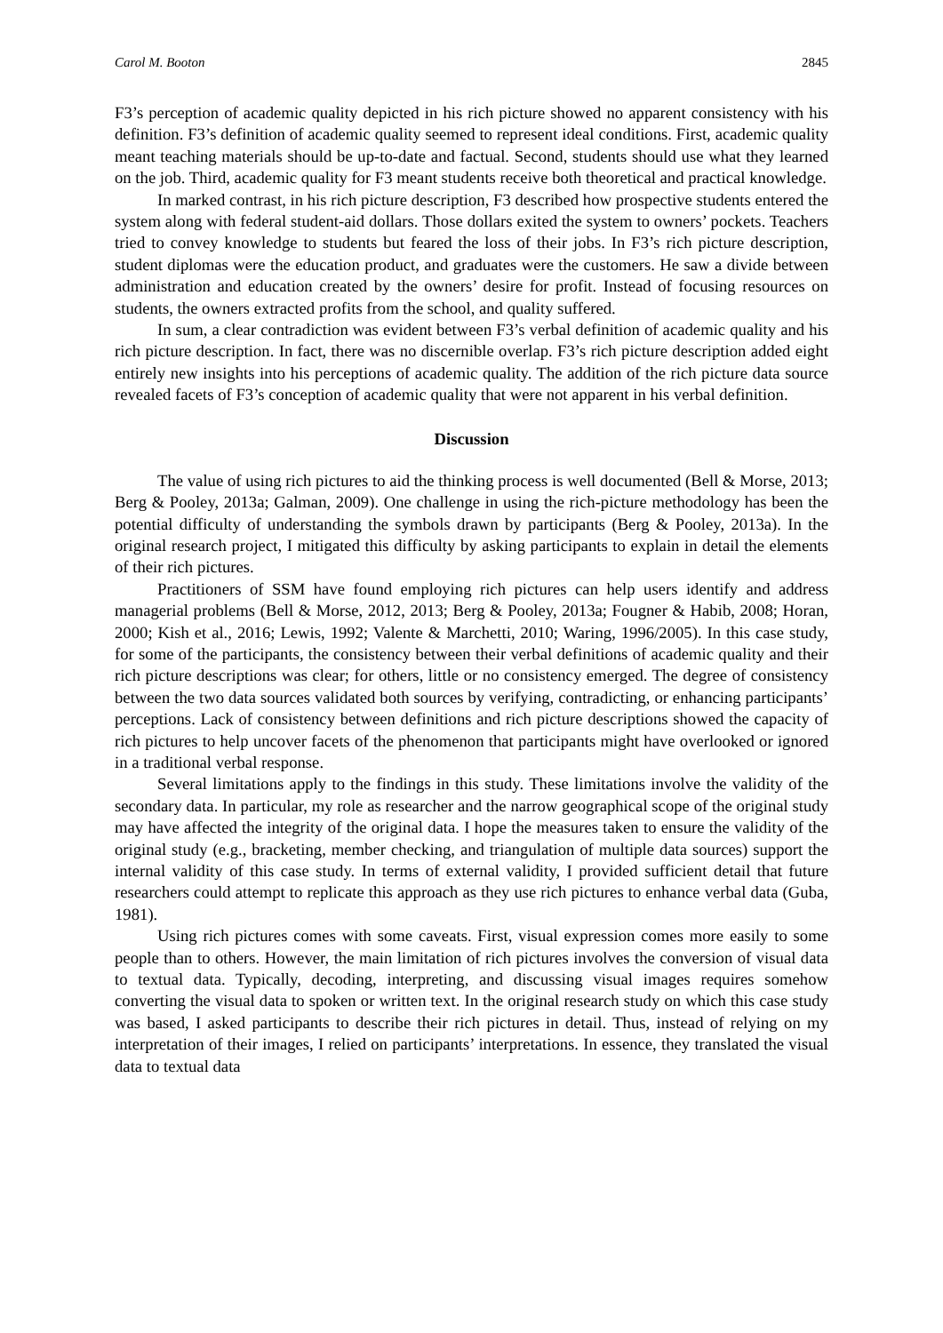Carol M. Booton 2845
F3’s perception of academic quality depicted in his rich picture showed no apparent consistency with his definition. F3’s definition of academic quality seemed to represent ideal conditions. First, academic quality meant teaching materials should be up-to-date and factual. Second, students should use what they learned on the job. Third, academic quality for F3 meant students receive both theoretical and practical knowledge.
In marked contrast, in his rich picture description, F3 described how prospective students entered the system along with federal student-aid dollars. Those dollars exited the system to owners’ pockets. Teachers tried to convey knowledge to students but feared the loss of their jobs. In F3’s rich picture description, student diplomas were the education product, and graduates were the customers. He saw a divide between administration and education created by the owners’ desire for profit. Instead of focusing resources on students, the owners extracted profits from the school, and quality suffered.
In sum, a clear contradiction was evident between F3’s verbal definition of academic quality and his rich picture description. In fact, there was no discernible overlap. F3’s rich picture description added eight entirely new insights into his perceptions of academic quality. The addition of the rich picture data source revealed facets of F3’s conception of academic quality that were not apparent in his verbal definition.
Discussion
The value of using rich pictures to aid the thinking process is well documented (Bell & Morse, 2013; Berg & Pooley, 2013a; Galman, 2009). One challenge in using the rich-picture methodology has been the potential difficulty of understanding the symbols drawn by participants (Berg & Pooley, 2013a). In the original research project, I mitigated this difficulty by asking participants to explain in detail the elements of their rich pictures.
Practitioners of SSM have found employing rich pictures can help users identify and address managerial problems (Bell & Morse, 2012, 2013; Berg & Pooley, 2013a; Fougner & Habib, 2008; Horan, 2000; Kish et al., 2016; Lewis, 1992; Valente & Marchetti, 2010; Waring, 1996/2005). In this case study, for some of the participants, the consistency between their verbal definitions of academic quality and their rich picture descriptions was clear; for others, little or no consistency emerged. The degree of consistency between the two data sources validated both sources by verifying, contradicting, or enhancing participants’ perceptions. Lack of consistency between definitions and rich picture descriptions showed the capacity of rich pictures to help uncover facets of the phenomenon that participants might have overlooked or ignored in a traditional verbal response.
Several limitations apply to the findings in this study. These limitations involve the validity of the secondary data. In particular, my role as researcher and the narrow geographical scope of the original study may have affected the integrity of the original data. I hope the measures taken to ensure the validity of the original study (e.g., bracketing, member checking, and triangulation of multiple data sources) support the internal validity of this case study. In terms of external validity, I provided sufficient detail that future researchers could attempt to replicate this approach as they use rich pictures to enhance verbal data (Guba, 1981).
Using rich pictures comes with some caveats. First, visual expression comes more easily to some people than to others. However, the main limitation of rich pictures involves the conversion of visual data to textual data. Typically, decoding, interpreting, and discussing visual images requires somehow converting the visual data to spoken or written text. In the original research study on which this case study was based, I asked participants to describe their rich pictures in detail. Thus, instead of relying on my interpretation of their images, I relied on participants’ interpretations. In essence, they translated the visual data to textual data